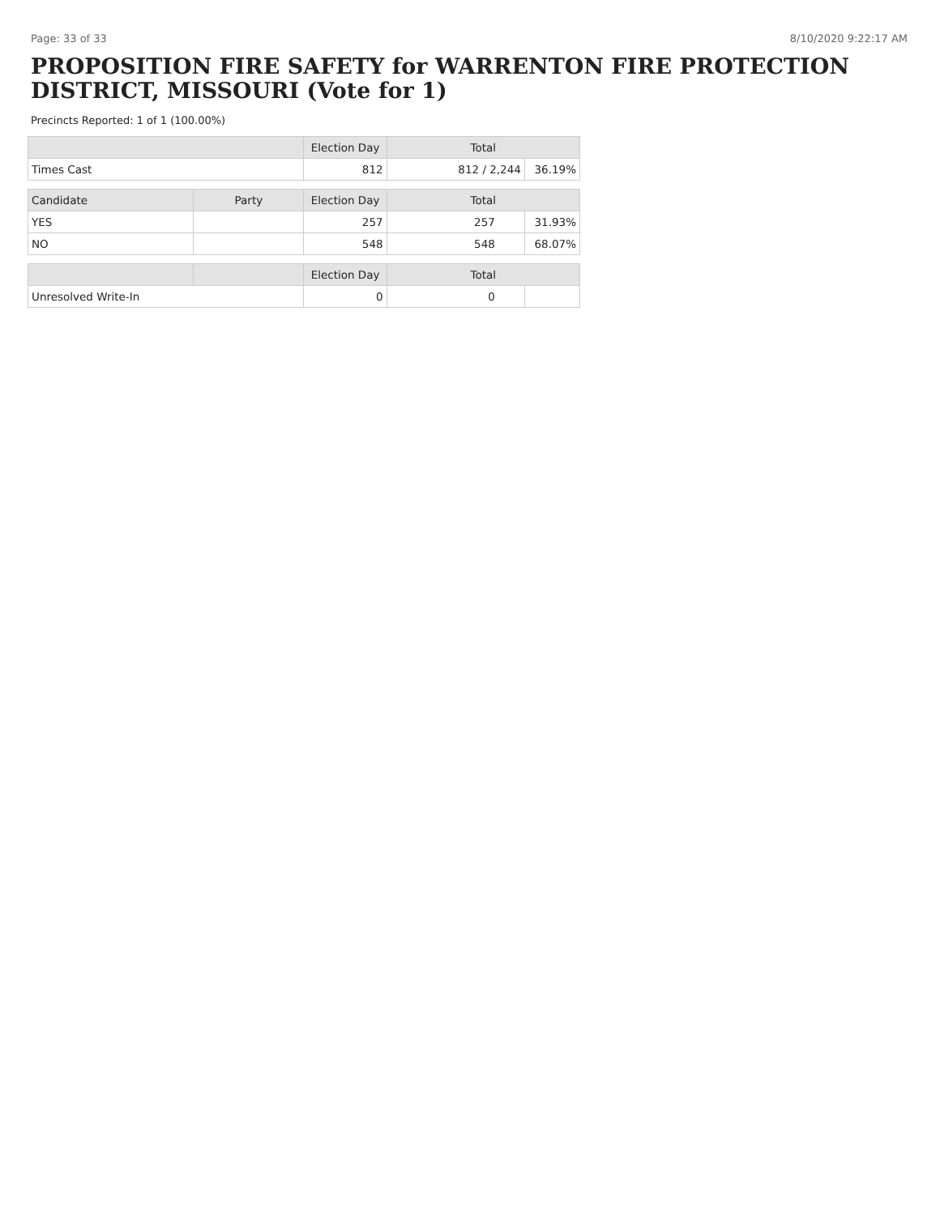Page: 33 of 33 8/10/2020 9:22:17 AM
PROPOSITION FIRE SAFETY for WARRENTON FIRE PROTECTION DISTRICT, MISSOURI (Vote for 1)
Precincts Reported: 1 of 1 (100.00%)
| | | Election Day | Total | |
| --- | --- | --- | --- | --- |
| Times Cast | | 812 | 812 / 2,244 | 36.19% |
| Candidate | Party | Election Day | Total | |
| YES | | 257 | 257 | 31.93% |
| NO | | 548 | 548 | 68.07% |
| | | Election Day | Total | |
| Unresolved Write-In | | 0 | 0 | |